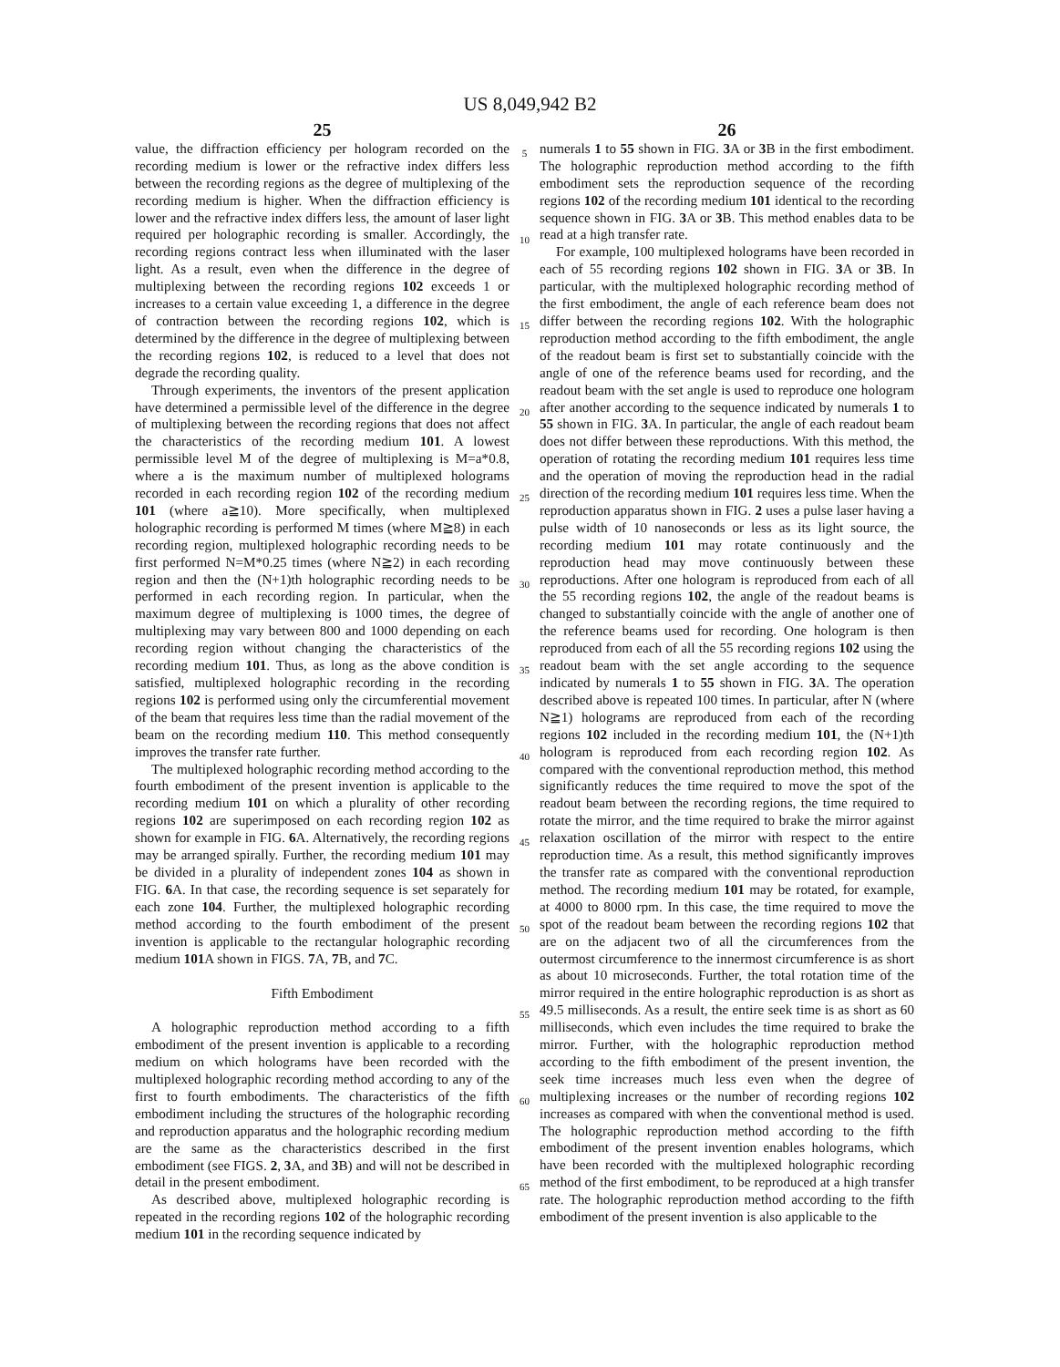US 8,049,942 B2
25
value, the diffraction efficiency per hologram recorded on the recording medium is lower or the refractive index differs less between the recording regions as the degree of multiplexing of the recording medium is higher. When the diffraction efficiency is lower and the refractive index differs less, the amount of laser light required per holographic recording is smaller. Accordingly, the recording regions contract less when illuminated with the laser light. As a result, even when the difference in the degree of multiplexing between the recording regions 102 exceeds 1 or increases to a certain value exceeding 1, a difference in the degree of contraction between the recording regions 102, which is determined by the difference in the degree of multiplexing between the recording regions 102, is reduced to a level that does not degrade the recording quality.
Through experiments, the inventors of the present application have determined a permissible level of the difference in the degree of multiplexing between the recording regions that does not affect the characteristics of the recording medium 101. A lowest permissible level M of the degree of multiplexing is M=a*0.8, where a is the maximum number of multiplexed holograms recorded in each recording region 102 of the recording medium 101 (where a≧10). More specifically, when multiplexed holographic recording is performed M times (where M≧8) in each recording region, multiplexed holographic recording needs to be first performed N=M*0.25 times (where N≧2) in each recording region and then the (N+1)th holographic recording needs to be performed in each recording region. In particular, when the maximum degree of multiplexing is 1000 times, the degree of multiplexing may vary between 800 and 1000 depending on each recording region without changing the characteristics of the recording medium 101. Thus, as long as the above condition is satisfied, multiplexed holographic recording in the recording regions 102 is performed using only the circumferential movement of the beam that requires less time than the radial movement of the beam on the recording medium 110. This method consequently improves the transfer rate further.
The multiplexed holographic recording method according to the fourth embodiment of the present invention is applicable to the recording medium 101 on which a plurality of other recording regions 102 are superimposed on each recording region 102 as shown for example in FIG. 6 A. Alternatively, the recording regions may be arranged spirally. Further, the recording medium 101 may be divided in a plurality of independent zones 104 as shown in FIG. 6 A. In that case, the recording sequence is set separately for each zone 104. Further, the multiplexed holographic recording method according to the fourth embodiment of the present invention is applicable to the rectangular holographic recording medium 101 A shown in FIGS. 7 A, 7 B, and 7 C.
Fifth Embodiment
A holographic reproduction method according to a fifth embodiment of the present invention is applicable to a recording medium on which holograms have been recorded with the multiplexed holographic recording method according to any of the first to fourth embodiments. The characteristics of the fifth embodiment including the structures of the holographic recording and reproduction apparatus and the holographic recording medium are the same as the characteristics described in the first embodiment (see FIGS. 2, 3 A, and 3 B) and will not be described in detail in the present embodiment.
As described above, multiplexed holographic recording is repeated in the recording regions 102 of the holographic recording medium 101 in the recording sequence indicated by
5
10
15
20
25
30
35
40
45
50
55
60
65
26
numerals 1 to 55 shown in FIG. 3 A or 3 B in the first embodiment. The holographic reproduction method according to the fifth embodiment sets the reproduction sequence of the recording regions 102 of the recording medium 101 identical to the recording sequence shown in FIG. 3 A or 3 B. This method enables data to be read at a high transfer rate.
For example, 100 multiplexed holograms have been recorded in each of 55 recording regions 102 shown in FIG. 3 A or 3 B. In particular, with the multiplexed holographic recording method of the first embodiment, the angle of each reference beam does not differ between the recording regions 102. With the holographic reproduction method according to the fifth embodiment, the angle of the readout beam is first set to substantially coincide with the angle of one of the reference beams used for recording, and the readout beam with the set angle is used to reproduce one hologram after another according to the sequence indicated by numerals 1 to 55 shown in FIG. 3 A. In particular, the angle of each readout beam does not differ between these reproductions. With this method, the operation of rotating the recording medium 101 requires less time and the operation of moving the reproduction head in the radial direction of the recording medium 101 requires less time. When the reproduction apparatus shown in FIG. 2 uses a pulse laser having a pulse width of 10 nanoseconds or less as its light source, the recording medium 101 may rotate continuously and the reproduction head may move continuously between these reproductions. After one hologram is reproduced from each of all the 55 recording regions 102, the angle of the readout beams is changed to substantially coincide with the angle of another one of the reference beams used for recording. One hologram is then reproduced from each of all the 55 recording regions 102 using the readout beam with the set angle according to the sequence indicated by numerals 1 to 55 shown in FIG. 3 A. The operation described above is repeated 100 times. In particular, after N (where N≧1) holograms are reproduced from each of the recording regions 102 included in the recording medium 101, the (N+1)th hologram is reproduced from each recording region 102. As compared with the conventional reproduction method, this method significantly reduces the time required to move the spot of the readout beam between the recording regions, the time required to rotate the mirror, and the time required to brake the mirror against relaxation oscillation of the mirror with respect to the entire reproduction time. As a result, this method significantly improves the transfer rate as compared with the conventional reproduction method. The recording medium 101 may be rotated, for example, at 4000 to 8000 rpm. In this case, the time required to move the spot of the readout beam between the recording regions 102 that are on the adjacent two of all the circumferences from the outermost circumference to the innermost circumference is as short as about 10 microseconds. Further, the total rotation time of the mirror required in the entire holographic reproduction is as short as 49.5 milliseconds. As a result, the entire seek time is as short as 60 milliseconds, which even includes the time required to brake the mirror. Further, with the holographic reproduction method according to the fifth embodiment of the present invention, the seek time increases much less even when the degree of multiplexing increases or the number of recording regions 102 increases as compared with when the conventional method is used. The holographic reproduction method according to the fifth embodiment of the present invention enables holograms, which have been recorded with the multiplexed holographic recording method of the first embodiment, to be reproduced at a high transfer rate. The holographic reproduction method according to the fifth embodiment of the present invention is also applicable to the